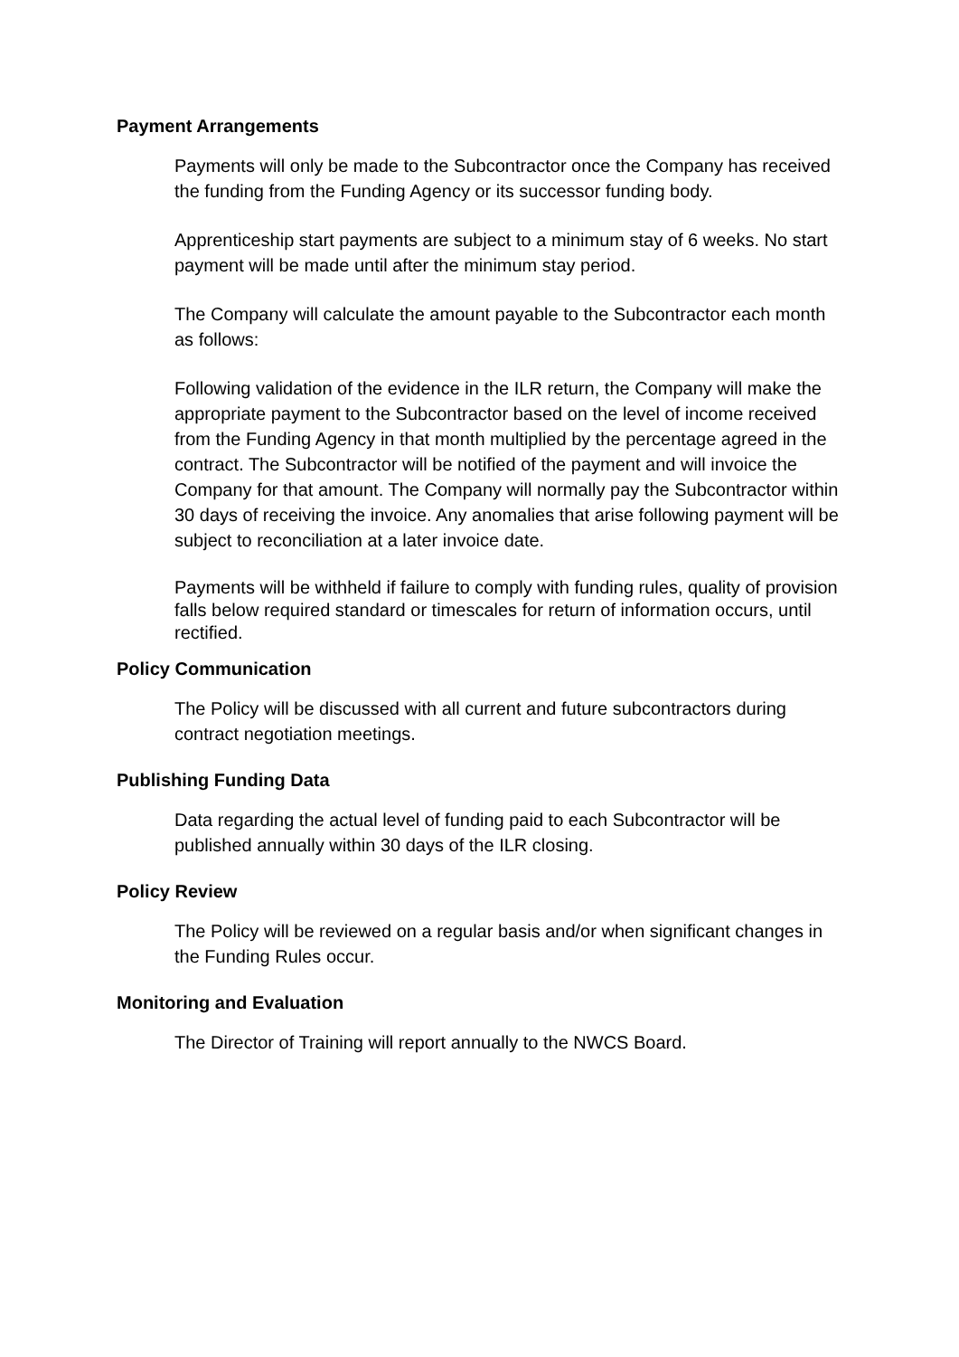Payment Arrangements
Payments will only be made to the Subcontractor once the Company has received the funding from the Funding Agency or its successor funding body.
Apprenticeship start payments are subject to a minimum stay of 6 weeks. No start payment will be made until after the minimum stay period.
The Company will calculate the amount payable to the Subcontractor each month as follows:
Following validation of the evidence in the ILR return, the Company will make the appropriate payment to the Subcontractor based on the level of income received from the Funding Agency in that month multiplied by the percentage agreed in the contract. The Subcontractor will be notified of the payment and will invoice the Company for that amount. The Company will normally pay the Subcontractor within 30 days of receiving the invoice. Any anomalies that arise following payment will be subject to reconciliation at a later invoice date.
Payments will be withheld if failure to comply with funding rules, quality of provision falls below required standard or timescales for return of information occurs, until rectified.
Policy Communication
The Policy will be discussed with all current and future subcontractors during contract negotiation meetings.
Publishing Funding Data
Data regarding the actual level of funding paid to each Subcontractor will be published annually within 30 days of the ILR closing.
Policy Review
The Policy will be reviewed on a regular basis and/or when significant changes in the Funding Rules occur.
Monitoring and Evaluation
The Director of Training will report annually to the NWCS Board.